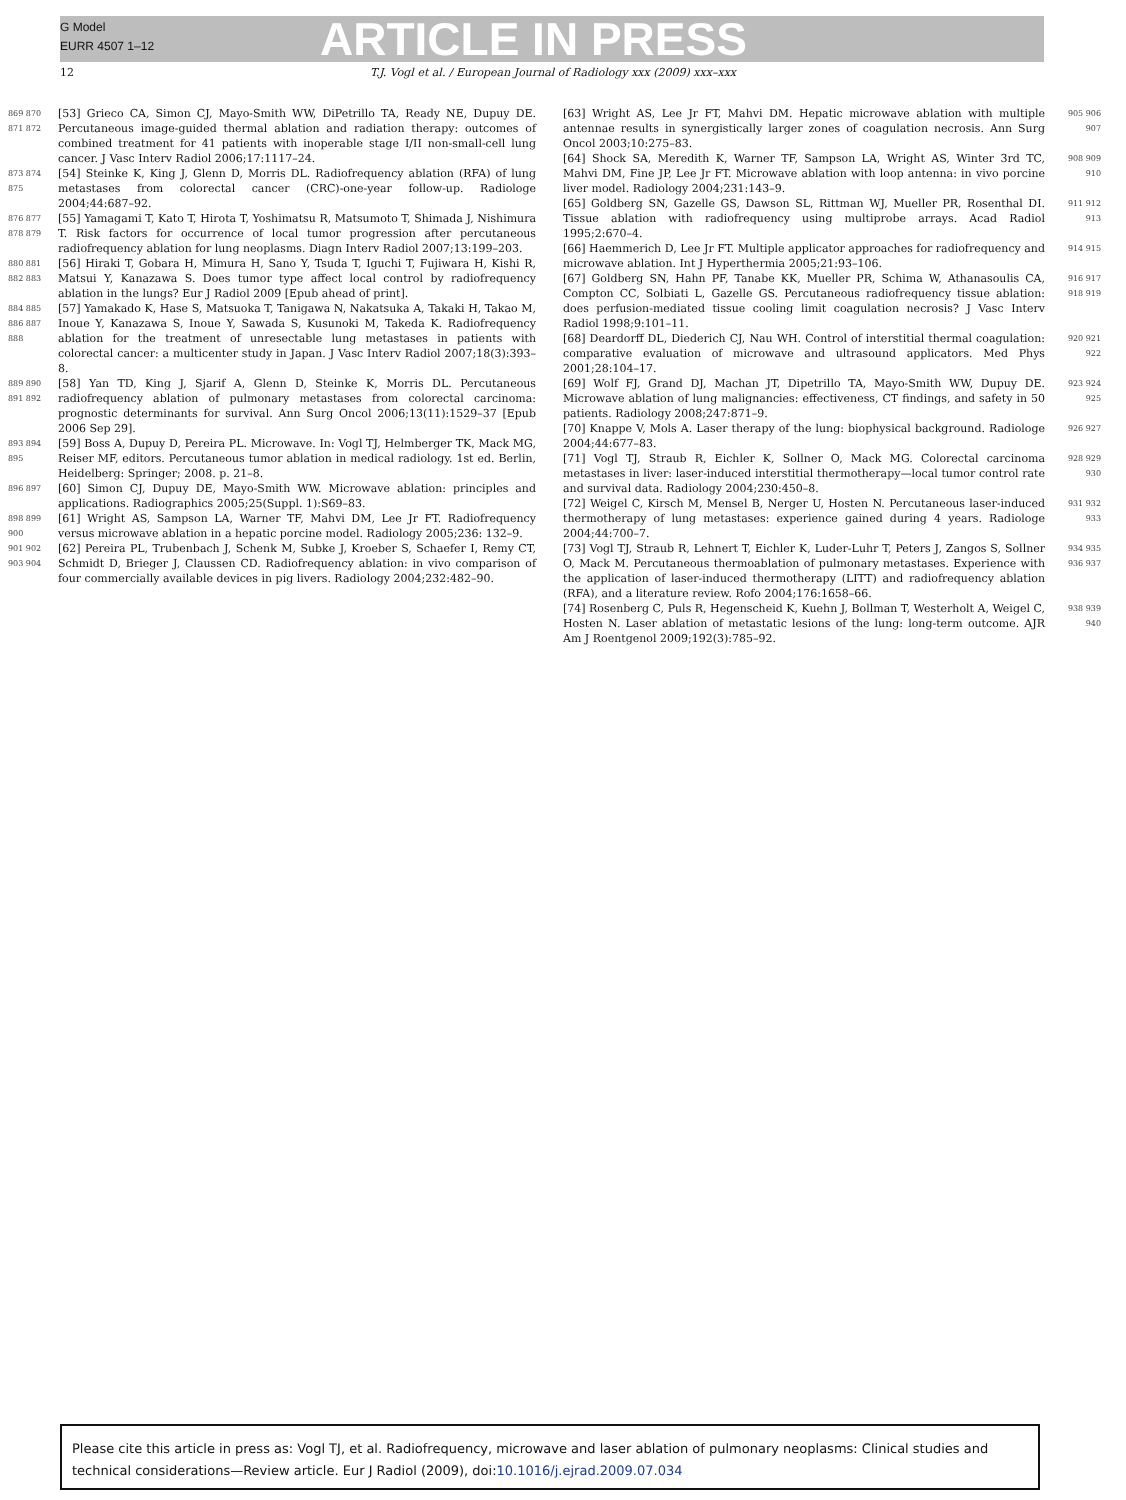G Model
EURR 4507 1–12
ARTICLE IN PRESS
12 T.J. Vogl et al. / European Journal of Radiology xxx (2009) xxx–xxx
869 870 871 872
[53] Grieco CA, Simon CJ, Mayo-Smith WW, DiPetrillo TA, Ready NE, Dupuy DE. Percutaneous image-guided thermal ablation and radiation therapy: outcomes of combined treatment for 41 patients with inoperable stage I/II non-small-cell lung cancer. J Vasc Interv Radiol 2006;17:1117–24.
873 874 875
[54] Steinke K, King J, Glenn D, Morris DL. Radiofrequency ablation (RFA) of lung metastases from colorectal cancer (CRC)-one-year follow-up. Radiologe 2004;44:687–92.
876 877 878 879
[55] Yamagami T, Kato T, Hirota T, Yoshimatsu R, Matsumoto T, Shimada J, Nishimura T. Risk factors for occurrence of local tumor progression after percutaneous radiofrequency ablation for lung neoplasms. Diagn Interv Radiol 2007;13:199–203.
880 881 882 883
[56] Hiraki T, Gobara H, Mimura H, Sano Y, Tsuda T, Iguchi T, Fujiwara H, Kishi R, Matsui Y, Kanazawa S. Does tumor type affect local control by radiofrequency ablation in the lungs? Eur J Radiol 2009 [Epub ahead of print].
884 885 886 887 888
[57] Yamakado K, Hase S, Matsuoka T, Tanigawa N, Nakatsuka A, Takaki H, Takao M, Inoue Y, Kanazawa S, Inoue Y, Sawada S, Kusunoki M, Takeda K. Radiofrequency ablation for the treatment of unresectable lung metastases in patients with colorectal cancer: a multicenter study in Japan. J Vasc Interv Radiol 2007;18(3):393–8.
889 890 891 892
[58] Yan TD, King J, Sjarif A, Glenn D, Steinke K, Morris DL. Percutaneous radiofrequency ablation of pulmonary metastases from colorectal carcinoma: prognostic determinants for survival. Ann Surg Oncol 2006;13(11):1529–37 [Epub 2006 Sep 29].
893 894 895
[59] Boss A, Dupuy D, Pereira PL. Microwave. In: Vogl TJ, Helmberger TK, Mack MG, Reiser MF, editors. Percutaneous tumor ablation in medical radiology. 1st ed. Berlin, Heidelberg: Springer; 2008. p. 21–8.
896 897
[60] Simon CJ, Dupuy DE, Mayo-Smith WW. Microwave ablation: principles and applications. Radiographics 2005;25(Suppl. 1):S69–83.
898 899 900
[61] Wright AS, Sampson LA, Warner TF, Mahvi DM, Lee Jr FT. Radiofrequency versus microwave ablation in a hepatic porcine model. Radiology 2005;236: 132–9.
901 902 903 904
[62] Pereira PL, Trubenbach J, Schenk M, Subke J, Kroeber S, Schaefer I, Remy CT, Schmidt D, Brieger J, Claussen CD. Radiofrequency ablation: in vivo comparison of four commercially available devices in pig livers. Radiology 2004;232:482–90.
[63] Wright AS, Lee Jr FT, Mahvi DM. Hepatic microwave ablation with multiple antennae results in synergistically larger zones of coagulation necrosis. Ann Surg Oncol 2003;10:275–83.
905 906 907
[64] Shock SA, Meredith K, Warner TF, Sampson LA, Wright AS, Winter 3rd TC, Mahvi DM, Fine JP, Lee Jr FT. Microwave ablation with loop antenna: in vivo porcine liver model. Radiology 2004;231:143–9.
908 909 910
[65] Goldberg SN, Gazelle GS, Dawson SL, Rittman WJ, Mueller PR, Rosenthal DI. Tissue ablation with radiofrequency using multiprobe arrays. Acad Radiol 1995;2:670–4.
911 912 913
[66] Haemmerich D, Lee Jr FT. Multiple applicator approaches for radiofrequency and microwave ablation. Int J Hyperthermia 2005;21:93–106.
914 915
[67] Goldberg SN, Hahn PF, Tanabe KK, Mueller PR, Schima W, Athanasoulis CA, Compton CC, Solbiati L, Gazelle GS. Percutaneous radiofrequency tissue ablation: does perfusion-mediated tissue cooling limit coagulation necrosis? J Vasc Interv Radiol 1998;9:101–11.
916 917 918 919
[68] Deardorff DL, Diederich CJ, Nau WH. Control of interstitial thermal coagulation: comparative evaluation of microwave and ultrasound applicators. Med Phys 2001;28:104–17.
920 921 922
[69] Wolf FJ, Grand DJ, Machan JT, Dipetrillo TA, Mayo-Smith WW, Dupuy DE. Microwave ablation of lung malignancies: effectiveness, CT findings, and safety in 50 patients. Radiology 2008;247:871–9.
923 924 925
[70] Knappe V, Mols A. Laser therapy of the lung: biophysical background. Radiologe 2004;44:677–83.
926 927
[71] Vogl TJ, Straub R, Eichler K, Sollner O, Mack MG. Colorectal carcinoma metastases in liver: laser-induced interstitial thermotherapy—local tumor control rate and survival data. Radiology 2004;230:450–8.
928 929 930
[72] Weigel C, Kirsch M, Mensel B, Nerger U, Hosten N. Percutaneous laser-induced thermotherapy of lung metastases: experience gained during 4 years. Radiologe 2004;44:700–7.
931 932 933
[73] Vogl TJ, Straub R, Lehnert T, Eichler K, Luder-Luhr T, Peters J, Zangos S, Sollner O, Mack M. Percutaneous thermoablation of pulmonary metastases. Experience with the application of laser-induced thermotherapy (LITT) and radiofrequency ablation (RFA), and a literature review. Rofo 2004;176:1658–66.
934 935 936 937
[74] Rosenberg C, Puls R, Hegenscheid K, Kuehn J, Bollman T, Westerholt A, Weigel C, Hosten N. Laser ablation of metastatic lesions of the lung: long-term outcome. AJR Am J Roentgenol 2009;192(3):785–92.
938 939 940
Please cite this article in press as: Vogl TJ, et al. Radiofrequency, microwave and laser ablation of pulmonary neoplasms: Clinical studies and technical considerations—Review article. Eur J Radiol (2009), doi:10.1016/j.ejrad.2009.07.034